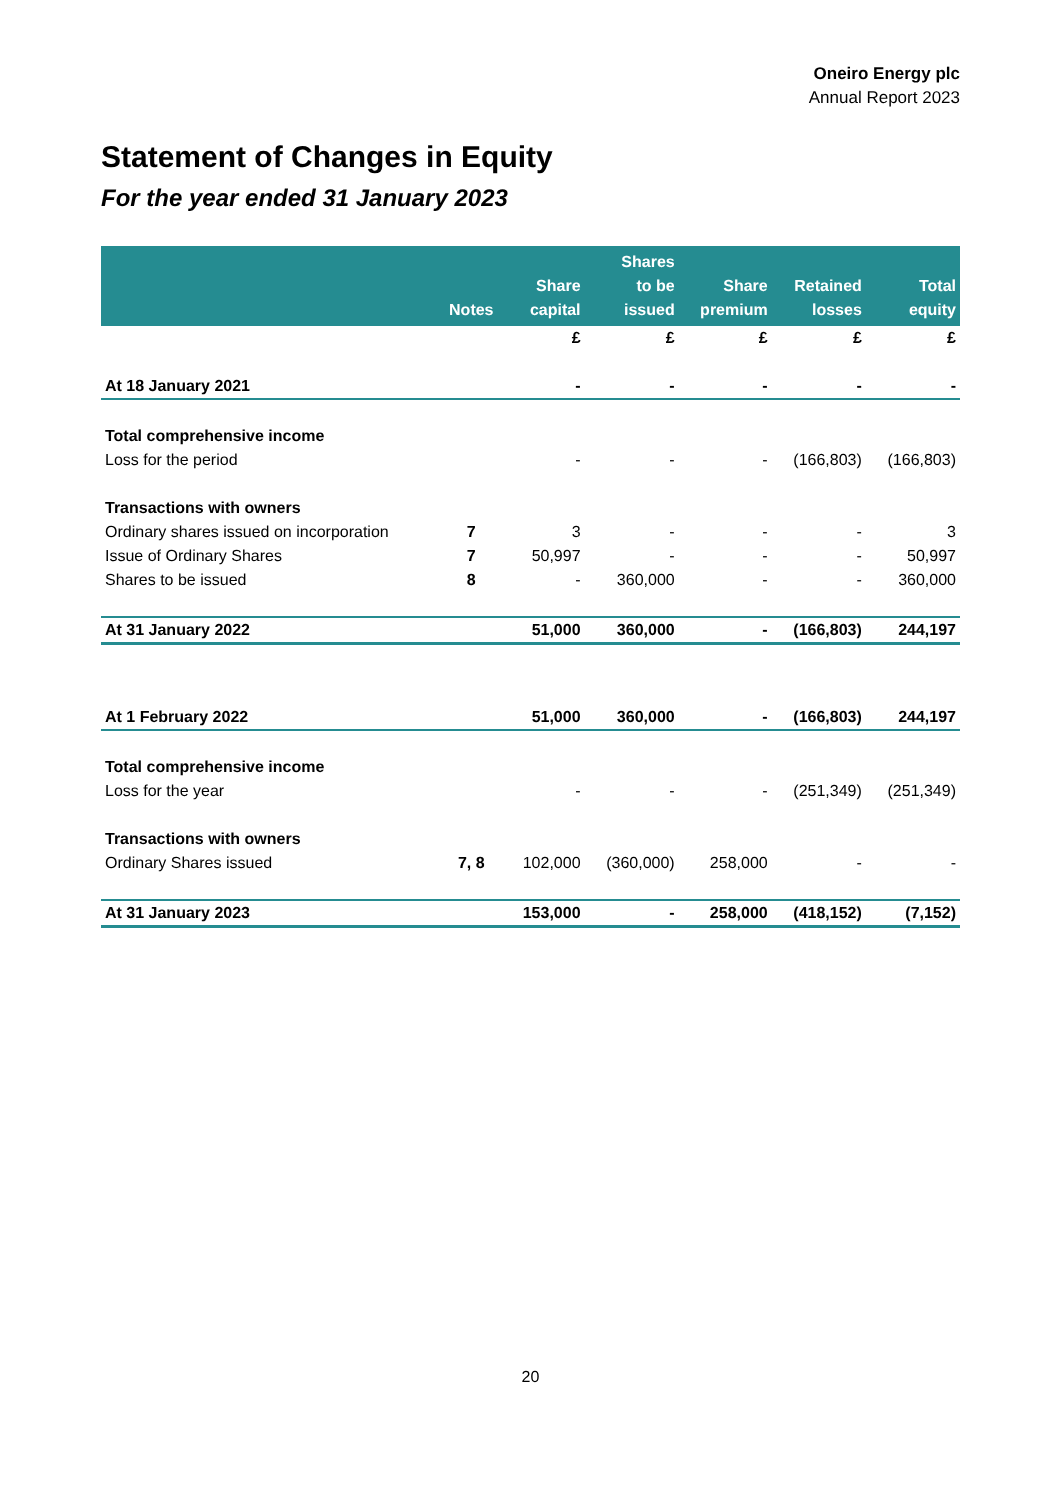Oneiro Energy plc
Annual Report 2023
Statement of Changes in Equity
For the year ended 31 January 2023
| | Notes | Share capital | Shares to be issued | Share premium | Retained losses | Total equity |
| --- | --- | --- | --- | --- | --- | --- |
| | | £ | £ | £ | £ | £ |
| At 18 January 2021 | | - | - | - | - | - |
| Total comprehensive income | | | | | | |
| Loss for the period | | - | - | - | (166,803) | (166,803) |
| Transactions with owners | | | | | | |
| Ordinary shares issued on incorporation | 7 | 3 | - | - | - | 3 |
| Issue of Ordinary Shares | 7 | 50,997 | - | - | - | 50,997 |
| Shares to be issued | 8 | - | 360,000 | - | - | 360,000 |
| At 31 January 2022 | | 51,000 | 360,000 | - | (166,803) | 244,197 |
| At 1 February 2022 | | 51,000 | 360,000 | - | (166,803) | 244,197 |
| Total comprehensive income | | | | | | |
| Loss for the year | | - | - | - | (251,349) | (251,349) |
| Transactions with owners | | | | | | |
| Ordinary Shares issued | 7, 8 | 102,000 | (360,000) | 258,000 | - | - |
| At 31 January 2023 | | 153,000 | - | 258,000 | (418,152) | (7,152) |
20